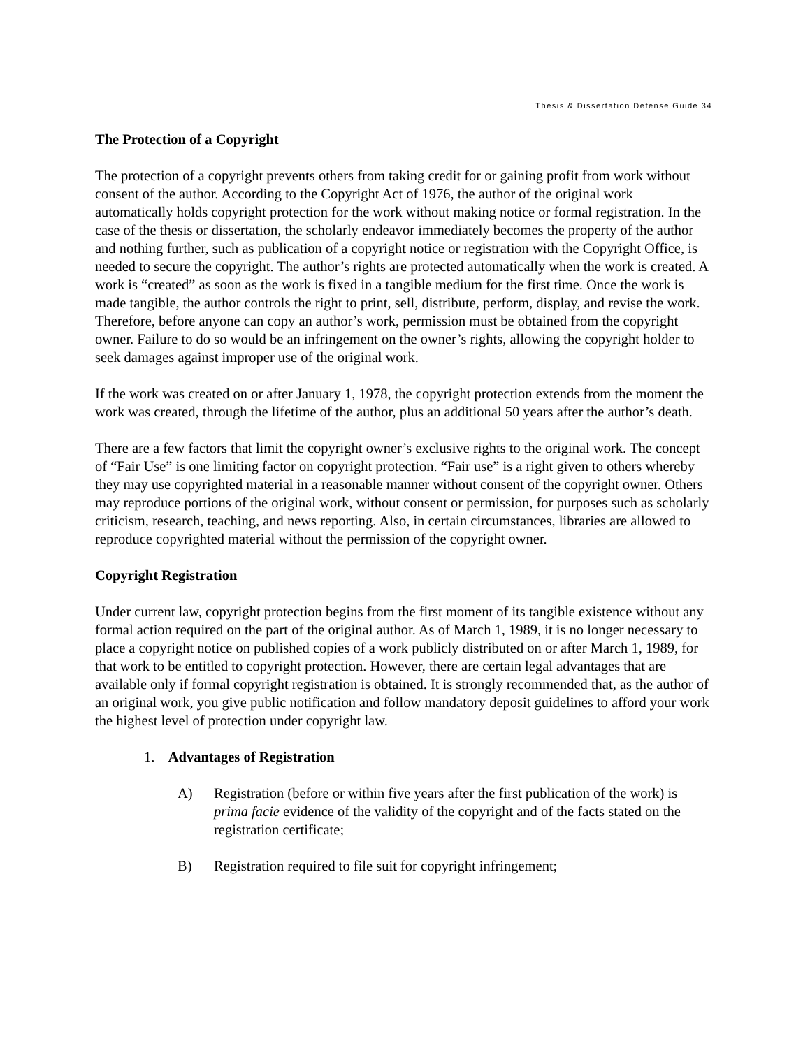Thesis & Dissertation Defense Guide 34
The Protection of a Copyright
The protection of a copyright prevents others from taking credit for or gaining profit from work without consent of the author. According to the Copyright Act of 1976, the author of the original work automatically holds copyright protection for the work without making notice or formal registration. In the case of the thesis or dissertation, the scholarly endeavor immediately becomes the property of the author and nothing further, such as publication of a copyright notice or registration with the Copyright Office, is needed to secure the copyright. The author’s rights are protected automatically when the work is created. A work is “created” as soon as the work is fixed in a tangible medium for the first time. Once the work is made tangible, the author controls the right to print, sell, distribute, perform, display, and revise the work. Therefore, before anyone can copy an author’s work, permission must be obtained from the copyright owner. Failure to do so would be an infringement on the owner’s rights, allowing the copyright holder to seek damages against improper use of the original work.
If the work was created on or after January 1, 1978, the copyright protection extends from the moment the work was created, through the lifetime of the author, plus an additional 50 years after the author’s death.
There are a few factors that limit the copyright owner’s exclusive rights to the original work. The concept of “Fair Use” is one limiting factor on copyright protection. “Fair use” is a right given to others whereby they may use copyrighted material in a reasonable manner without consent of the copyright owner. Others may reproduce portions of the original work, without consent or permission, for purposes such as scholarly criticism, research, teaching, and news reporting. Also, in certain circumstances, libraries are allowed to reproduce copyrighted material without the permission of the copyright owner.
Copyright Registration
Under current law, copyright protection begins from the first moment of its tangible existence without any formal action required on the part of the original author. As of March 1, 1989, it is no longer necessary to place a copyright notice on published copies of a work publicly distributed on or after March 1, 1989, for that work to be entitled to copyright protection. However, there are certain legal advantages that are available only if formal copyright registration is obtained. It is strongly recommended that, as the author of an original work, you give public notification and follow mandatory deposit guidelines to afford your work the highest level of protection under copyright law.
1. Advantages of Registration
A) Registration (before or within five years after the first publication of the work) is prima facie evidence of the validity of the copyright and of the facts stated on the registration certificate;
B) Registration required to file suit for copyright infringement;